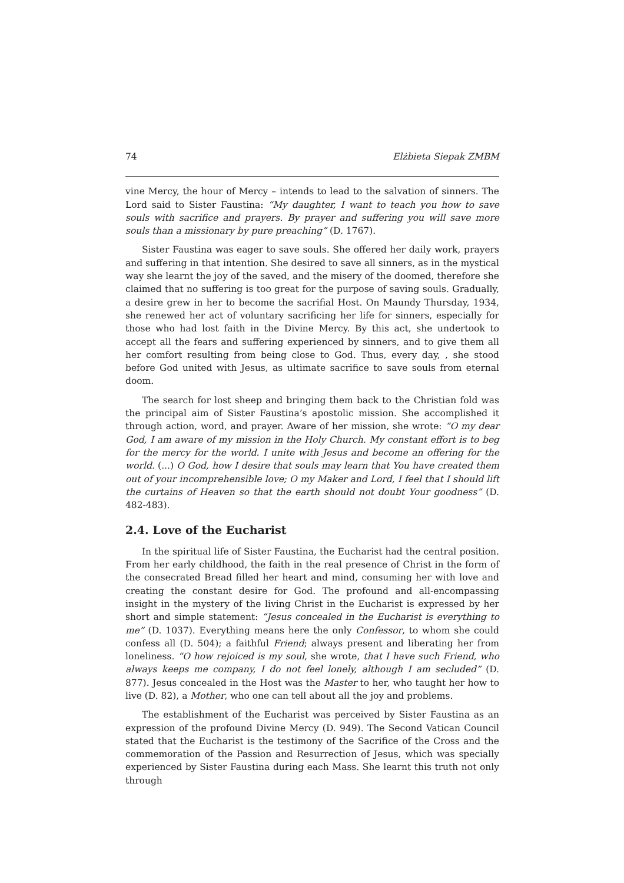74 Elżbieta Siepak ZMBM
vine Mercy, the hour of Mercy – intends to lead to the salvation of sinners. The Lord said to Sister Faustina: “My daughter, I want to teach you how to save souls with sacrifice and prayers. By prayer and suffering you will save more souls than a missionary by pure preaching” (D. 1767).
Sister Faustina was eager to save souls. She offered her daily work, prayers and suffering in that intention. She desired to save all sinners, as in the mystical way she learnt the joy of the saved, and the misery of the doomed, therefore she claimed that no suffering is too great for the purpose of saving souls. Gradually, a desire grew in her to become the sacrifial Host. On Maundy Thursday, 1934, she renewed her act of voluntary sacrificing her life for sinners, especially for those who had lost faith in the Divine Mercy. By this act, she undertook to accept all the fears and suffering experienced by sinners, and to give them all her comfort resulting from being close to God. Thus, every day, , she stood before God united with Jesus, as ultimate sacrifice to save souls from eternal doom.
The search for lost sheep and bringing them back to the Christian fold was the principal aim of Sister Faustina’s apostolic mission. She accomplished it through action, word, and prayer. Aware of her mission, she wrote: “O my dear God, I am aware of my mission in the Holy Church. My constant effort is to beg for the mercy for the world. I unite with Jesus and become an offering for the world. (...) O God, how I desire that souls may learn that You have created them out of your incomprehensible love; O my Maker and Lord, I feel that I should lift the curtains of Heaven so that the earth should not doubt Your goodness” (D. 482-483).
2.4. Love of the Eucharist
In the spiritual life of Sister Faustina, the Eucharist had the central position. From her early childhood, the faith in the real presence of Christ in the form of the consecrated Bread filled her heart and mind, consuming her with love and creating the constant desire for God. The profound and all-encompassing insight in the mystery of the living Christ in the Eucharist is expressed by her short and simple statement: “Jesus concealed in the Eucharist is everything to me” (D. 1037). Everything means here the only Confessor, to whom she could confess all (D. 504); a faithful Friend; always present and liberating her from loneliness. “O how rejoiced is my soul, she wrote, that I have such Friend, who always keeps me company, I do not feel lonely, although I am secluded” (D. 877). Jesus concealed in the Host was the Master to her, who taught her how to live (D. 82), a Mother, who one can tell about all the joy and problems.
The establishment of the Eucharist was perceived by Sister Faustina as an expression of the profound Divine Mercy (D. 949). The Second Vatican Council stated that the Eucharist is the testimony of the Sacrifice of the Cross and the commemoration of the Passion and Resurrection of Jesus, which was specially experienced by Sister Faustina during each Mass. She learnt this truth not only through